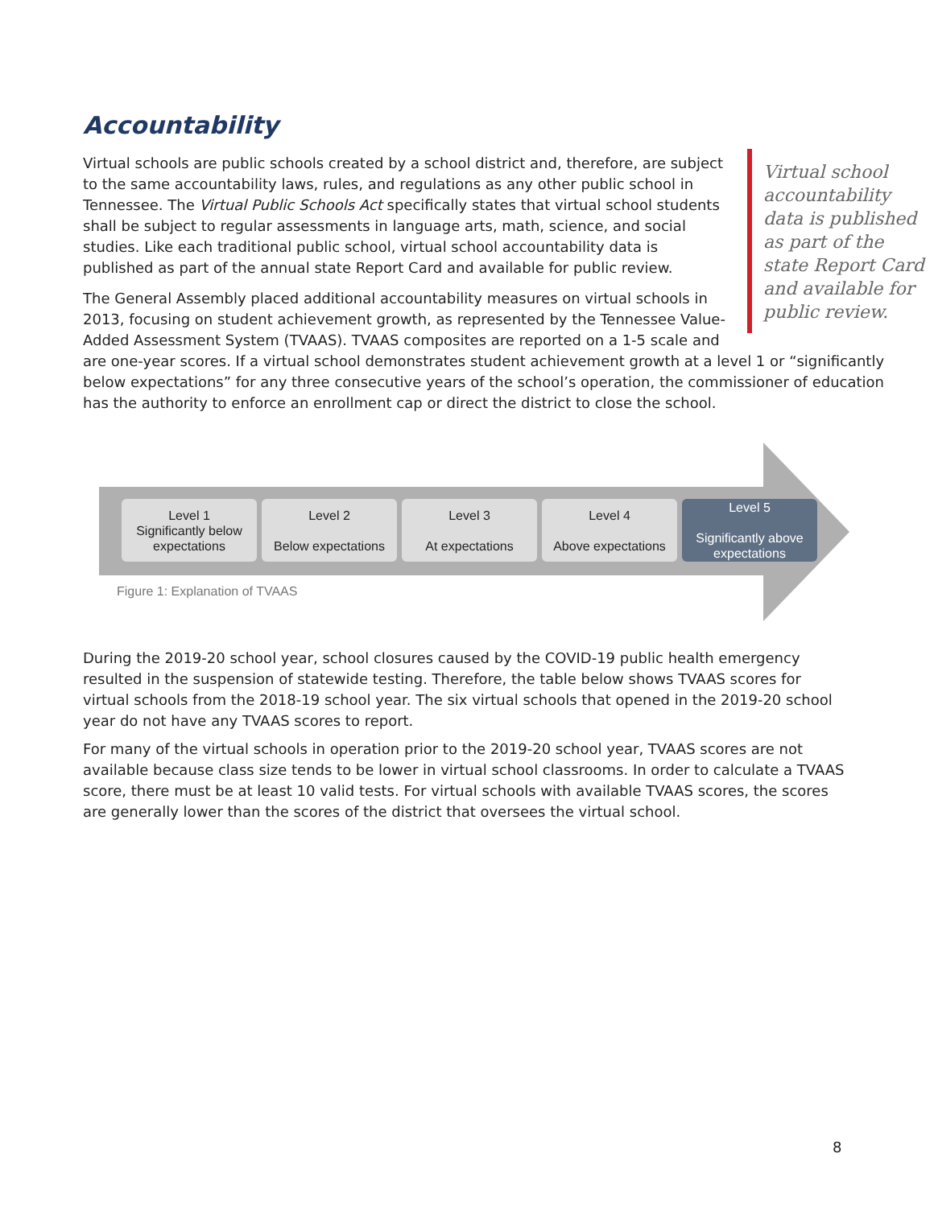Accountability
Virtual school accountability data is published as part of the state Report Card and available for public review.
Virtual schools are public schools created by a school district and, therefore, are subject to the same accountability laws, rules, and regulations as any other public school in Tennessee. The Virtual Public Schools Act specifically states that virtual school students shall be subject to regular assessments in language arts, math, science, and social studies. Like each traditional public school, virtual school accountability data is published as part of the annual state Report Card and available for public review.
The General Assembly placed additional accountability measures on virtual schools in 2013, focusing on student achievement growth, as represented by the Tennessee Value-Added Assessment System (TVAAS). TVAAS composites are reported on a 1-5 scale and are one-year scores. If a virtual school demonstrates student achievement growth at a level 1 or “significantly below expectations” for any three consecutive years of the school’s operation, the commissioner of education has the authority to enforce an enrollment cap or direct the district to close the school.
Level 1
Significantly below expectations
Level 2
Below expectations
Level 3
At expectations
Level 4
Above expectations
Level 5
Significantly above expectations
Figure 1: Explanation of TVAAS
During the 2019-20 school year, school closures caused by the COVID-19 public health emergency resulted in the suspension of statewide testing. Therefore, the table below shows TVAAS scores for virtual schools from the 2018-19 school year. The six virtual schools that opened in the 2019-20 school year do not have any TVAAS scores to report.
For many of the virtual schools in operation prior to the 2019-20 school year, TVAAS scores are not available because class size tends to be lower in virtual school classrooms. In order to calculate a TVAAS score, there must be at least 10 valid tests. For virtual schools with available TVAAS scores, the scores are generally lower than the scores of the district that oversees the virtual school.
8